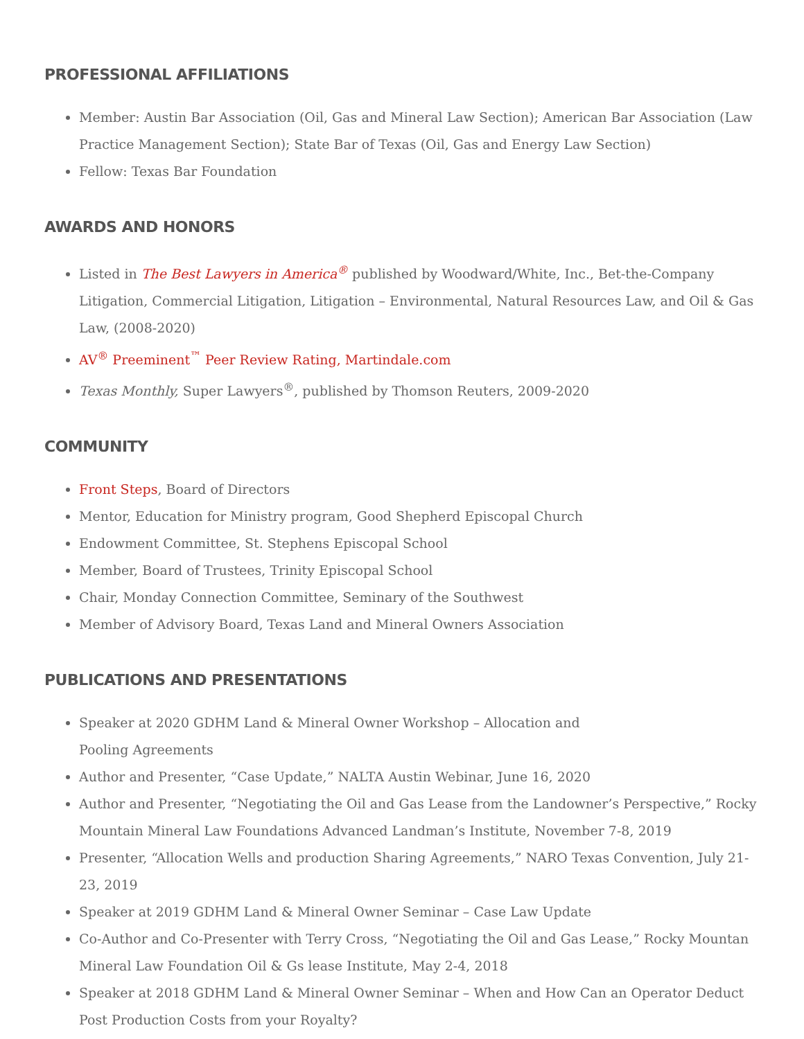PROFESSIONAL AFFILIATIONS
Member: Austin Bar Association (Oil, Gas and Mineral Law Section); American Bar Association (Law Practice Management Section); State Bar of Texas (Oil, Gas and Energy Law Section)
Fellow: Texas Bar Foundation
AWARDS AND HONORS
Listed in The Best Lawyers in America<sup>®</sup> published by Woodward/White, Inc., Bet-the-Company Litigation, Commercial Litigation, Litigation – Environmental, Natural Resources Law, and Oil & Gas Law, (2008-2020)
AV<sup>®</sup> Preeminent<sup>™</sup> Peer Review Rating, Martindale.com
Texas Monthly, Super Lawyers<sup>®</sup>, published by Thomson Reuters, 2009-2020
COMMUNITY
Front Steps, Board of Directors
Mentor, Education for Ministry program, Good Shepherd Episcopal Church
Endowment Committee, St. Stephens Episcopal School
Member, Board of Trustees, Trinity Episcopal School
Chair, Monday Connection Committee, Seminary of the Southwest
Member of Advisory Board, Texas Land and Mineral Owners Association
PUBLICATIONS AND PRESENTATIONS
Speaker at 2020 GDHM Land & Mineral Owner Workshop – Allocation and
Pooling Agreements
Author and Presenter, “Case Update,” NALTA Austin Webinar, June 16, 2020
Author and Presenter, “Negotiating the Oil and Gas Lease from the Landowner’s Perspective,” Rocky Mountain Mineral Law Foundations Advanced Landman’s Institute, November 7-8, 2019
Presenter, “Allocation Wells and production Sharing Agreements,” NARO Texas Convention, July 21-23, 2019
Speaker at 2019 GDHM Land & Mineral Owner Seminar – Case Law Update
Co-Author and Co-Presenter with Terry Cross, “Negotiating the Oil and Gas Lease,” Rocky Mountan Mineral Law Foundation Oil & Gs lease Institute, May 2-4, 2018
Speaker at 2018 GDHM Land & Mineral Owner Seminar – When and How Can an Operator Deduct Post Production Costs from your Royalty?